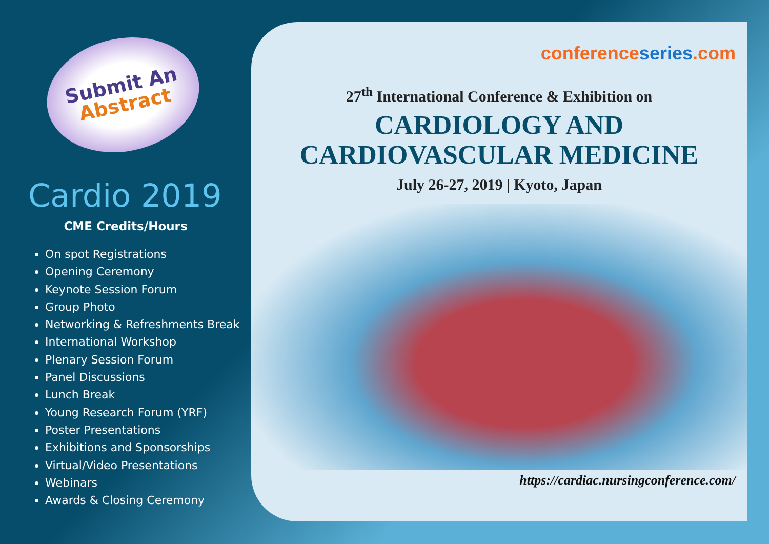Submit An
Abstract
Cardio 2019
CME Credits/Hours
On spot Registrations
Opening Ceremony
Keynote Session Forum
Group Photo
Networking & Refreshments Break
International Workshop
Plenary Session Forum
Panel Discussions
Lunch Break
Young Research Forum (YRF)
Poster Presentations
Exhibitions and Sponsorships
Virtual/Video Presentations
Webinars
Awards & Closing Ceremony
conference series.com
27<sup>th</sup> International Conference & Exhibition on
CARDIOLOGY AND
CARDIOVASCULAR MEDICINE
July 26-27, 2019 | Kyoto, Japan
https://cardiac.nursingconference.com/